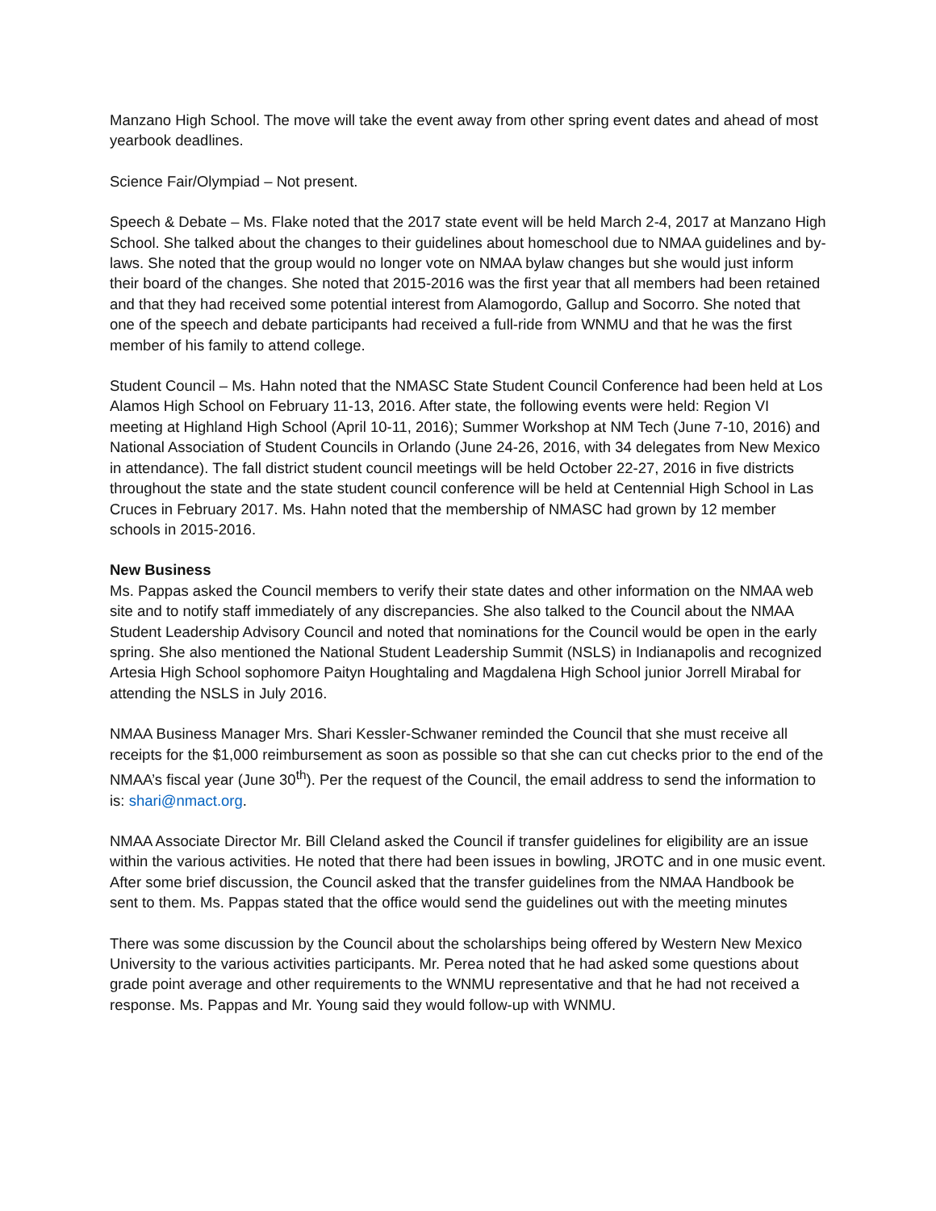Manzano High School. The move will take the event away from other spring event dates and ahead of most yearbook deadlines.
Science Fair/Olympiad – Not present.
Speech & Debate – Ms. Flake noted that the 2017 state event will be held March 2-4, 2017 at Manzano High School. She talked about the changes to their guidelines about homeschool due to NMAA guidelines and by-laws. She noted that the group would no longer vote on NMAA bylaw changes but she would just inform their board of the changes. She noted that 2015-2016 was the first year that all members had been retained and that they had received some potential interest from Alamogordo, Gallup and Socorro. She noted that one of the speech and debate participants had received a full-ride from WNMU and that he was the first member of his family to attend college.
Student Council – Ms. Hahn noted that the NMASC State Student Council Conference had been held at Los Alamos High School on February 11-13, 2016. After state, the following events were held: Region VI meeting at Highland High School (April 10-11, 2016); Summer Workshop at NM Tech (June 7-10, 2016) and National Association of Student Councils in Orlando (June 24-26, 2016, with 34 delegates from New Mexico in attendance). The fall district student council meetings will be held October 22-27, 2016 in five districts throughout the state and the state student council conference will be held at Centennial High School in Las Cruces in February 2017. Ms. Hahn noted that the membership of NMASC had grown by 12 member schools in 2015-2016.
New Business
Ms. Pappas asked the Council members to verify their state dates and other information on the NMAA web site and to notify staff immediately of any discrepancies. She also talked to the Council about the NMAA Student Leadership Advisory Council and noted that nominations for the Council would be open in the early spring. She also mentioned the National Student Leadership Summit (NSLS) in Indianapolis and recognized Artesia High School sophomore Paityn Houghtaling and Magdalena High School junior Jorrell Mirabal for attending the NSLS in July 2016.
NMAA Business Manager Mrs. Shari Kessler-Schwaner reminded the Council that she must receive all receipts for the $1,000 reimbursement as soon as possible so that she can cut checks prior to the end of the NMAA’s fiscal year (June 30<sup>th</sup>). Per the request of the Council, the email address to send the information to is: shari@nmact.org.
NMAA Associate Director Mr. Bill Cleland asked the Council if transfer guidelines for eligibility are an issue within the various activities. He noted that there had been issues in bowling, JROTC and in one music event. After some brief discussion, the Council asked that the transfer guidelines from the NMAA Handbook be sent to them. Ms. Pappas stated that the office would send the guidelines out with the meeting minutes
There was some discussion by the Council about the scholarships being offered by Western New Mexico University to the various activities participants. Mr. Perea noted that he had asked some questions about grade point average and other requirements to the WNMU representative and that he had not received a response. Ms. Pappas and Mr. Young said they would follow-up with WNMU.